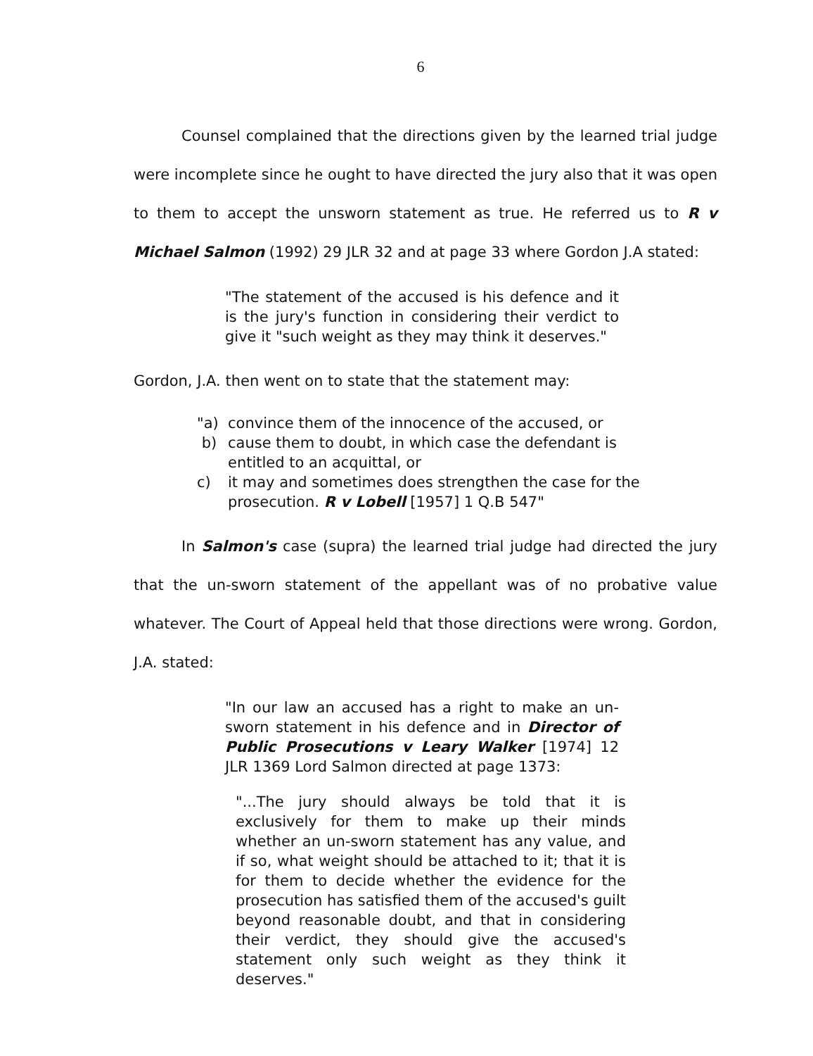6
Counsel complained that the directions given by the learned trial judge were incomplete since he ought to have directed the jury also that it was open to them to accept the unsworn statement as true. He referred us to R v Michael Salmon (1992) 29 JLR 32 and at page 33 where Gordon J.A stated:
"The statement of the accused is his defence and it is the jury's function in considering their verdict to give it "such weight as they may think it deserves."
Gordon, J.A. then went on to state that the statement may:
"a) convince them of the innocence of the accused, or
b) cause them to doubt, in which case the defendant is entitled to an acquittal, or
c) it may and sometimes does strengthen the case for the prosecution. R v Lobell [1957] 1 Q.B 547"
In Salmon's case (supra) the learned trial judge had directed the jury that the un-sworn statement of the appellant was of no probative value whatever. The Court of Appeal held that those directions were wrong. Gordon, J.A. stated:
"In our law an accused has a right to make an un-sworn statement in his defence and in Director of Public Prosecutions v Leary Walker [1974] 12 JLR 1369 Lord Salmon directed at page 1373:
"...The jury should always be told that it is exclusively for them to make up their minds whether an un-sworn statement has any value, and if so, what weight should be attached to it; that it is for them to decide whether the evidence for the prosecution has satisfied them of the accused's guilt beyond reasonable doubt, and that in considering their verdict, they should give the accused's statement only such weight as they think it deserves."